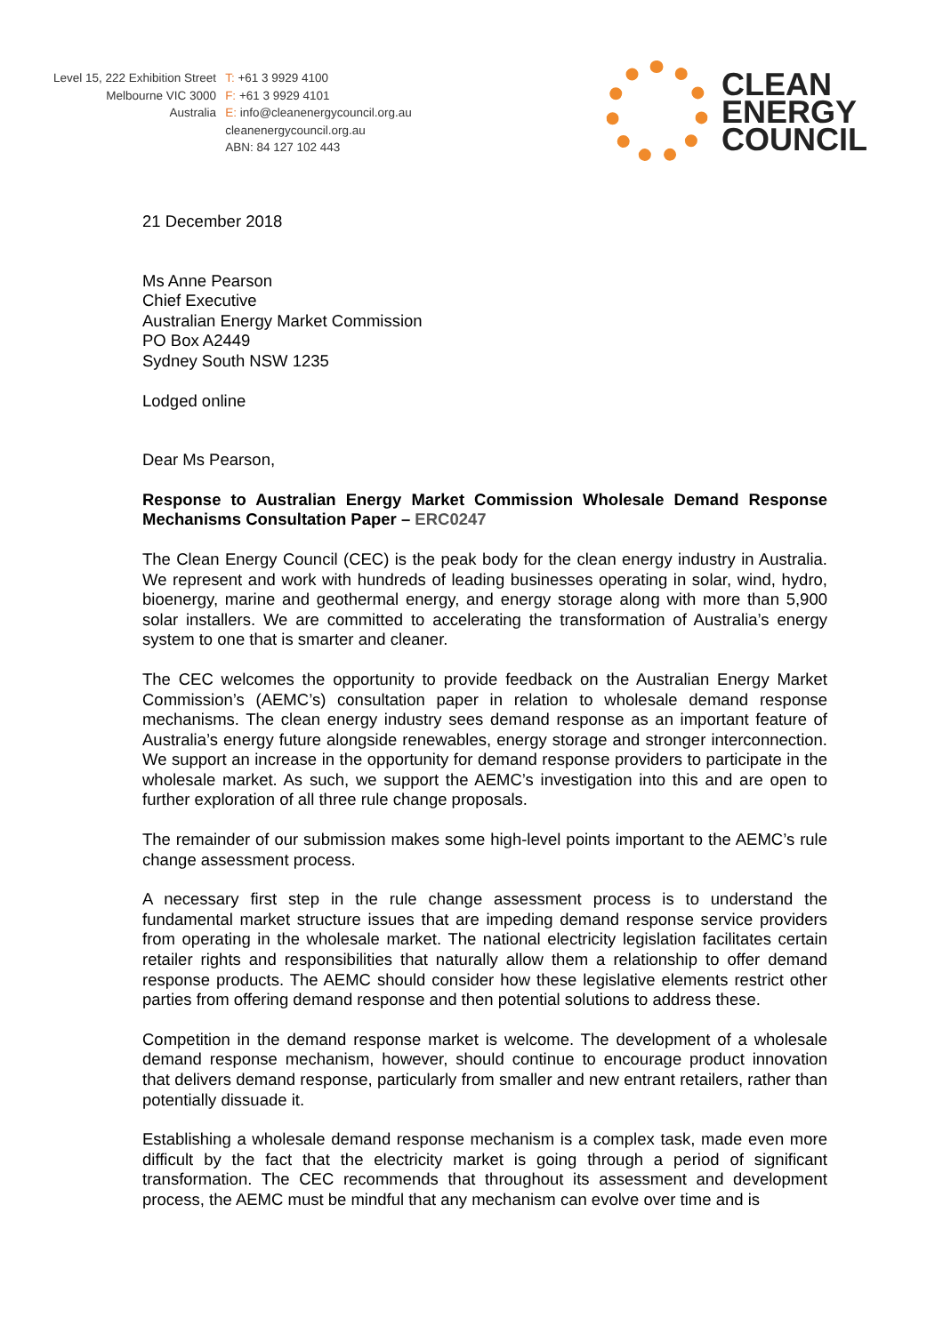Level 15, 222 Exhibition Street
Melbourne VIC 3000
Australia
T: +61 3 9929 4100
F: +61 3 9929 4101
E: info@cleanenergycouncil.org.au
cleanenergycouncil.org.au
ABN: 84 127 102 443
CLEAN
ENERGY
COUNCIL
21 December 2018
Ms Anne Pearson
Chief Executive
Australian Energy Market Commission
PO Box A2449
Sydney South NSW 1235
Lodged online
Dear Ms Pearson,
Response to Australian Energy Market Commission Wholesale Demand Response Mechanisms Consultation Paper – ERC0247
The Clean Energy Council (CEC) is the peak body for the clean energy industry in Australia. We represent and work with hundreds of leading businesses operating in solar, wind, hydro, bioenergy, marine and geothermal energy, and energy storage along with more than 5,900 solar installers. We are committed to accelerating the transformation of Australia’s energy system to one that is smarter and cleaner.
The CEC welcomes the opportunity to provide feedback on the Australian Energy Market Commission’s (AEMC’s) consultation paper in relation to wholesale demand response mechanisms. The clean energy industry sees demand response as an important feature of Australia’s energy future alongside renewables, energy storage and stronger interconnection. We support an increase in the opportunity for demand response providers to participate in the wholesale market. As such, we support the AEMC’s investigation into this and are open to further exploration of all three rule change proposals.
The remainder of our submission makes some high-level points important to the AEMC’s rule change assessment process.
A necessary first step in the rule change assessment process is to understand the fundamental market structure issues that are impeding demand response service providers from operating in the wholesale market. The national electricity legislation facilitates certain retailer rights and responsibilities that naturally allow them a relationship to offer demand response products. The AEMC should consider how these legislative elements restrict other parties from offering demand response and then potential solutions to address these.
Competition in the demand response market is welcome. The development of a wholesale demand response mechanism, however, should continue to encourage product innovation that delivers demand response, particularly from smaller and new entrant retailers, rather than potentially dissuade it.
Establishing a wholesale demand response mechanism is a complex task, made even more difficult by the fact that the electricity market is going through a period of significant transformation. The CEC recommends that throughout its assessment and development process, the AEMC must be mindful that any mechanism can evolve over time and is